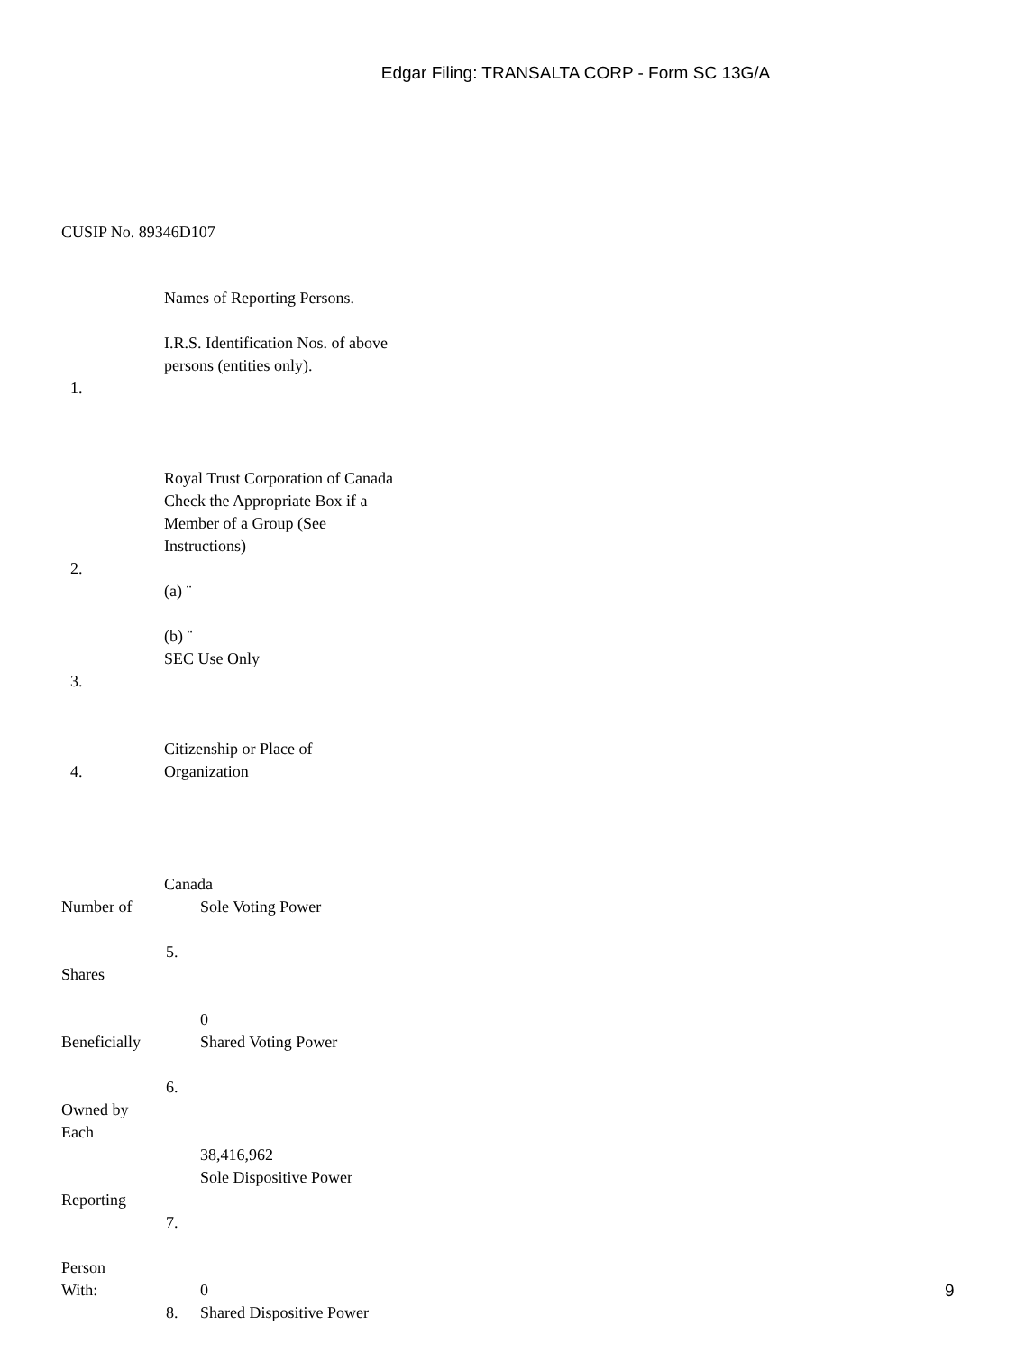Edgar Filing: TRANSALTA CORP - Form SC 13G/A
CUSIP No. 89346D107
| 1. | Names of Reporting Persons. I.R.S. Identification Nos. of above persons (entities only). Royal Trust Corporation of Canada |
| 2. | Check the Appropriate Box if a Member of a Group (See Instructions) (a) ¨ (b) ¨ |
| 3. | SEC Use Only |
| 4. | Citizenship or Place of Organization Canada |
| Number of Shares Beneficially Owned by Each Reporting Person With: | / 5. / Sole Voting Power 0 / / 6. / Shared Voting Power 38,416,962 / / 7. / Sole Dispositive Power 0 / / 8. / Shared Dispositive Power / |
9